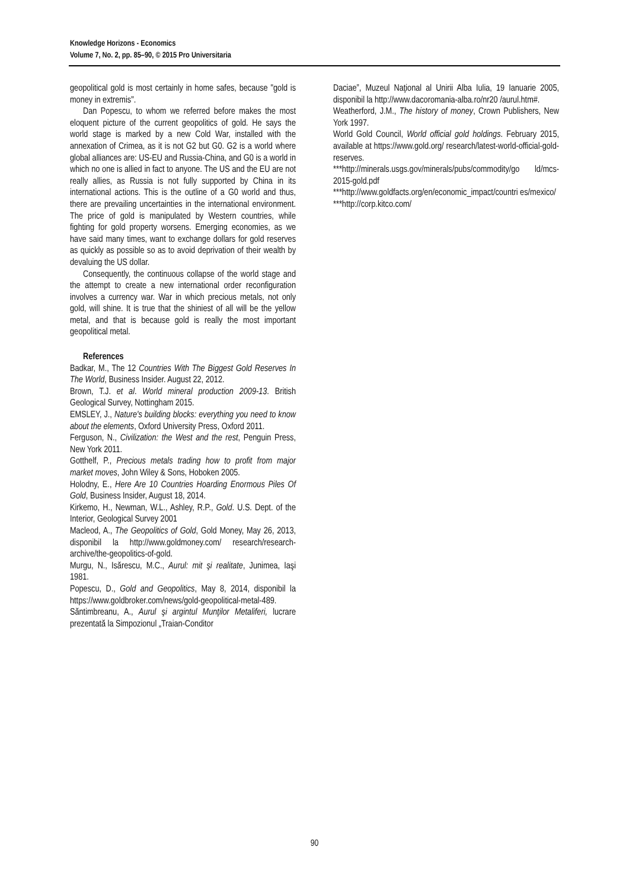Knowledge Horizons - Economics
Volume 7, No. 2, pp. 85–90, © 2015 Pro Universitaria
geopolitical gold is most certainly in home safes, because "gold is money in extremis".
Dan Popescu, to whom we referred before makes the most eloquent picture of the current geopolitics of gold. He says the world stage is marked by a new Cold War, installed with the annexation of Crimea, as it is not G2 but G0. G2 is a world where global alliances are: US-EU and Russia-China, and G0 is a world in which no one is allied in fact to anyone. The US and the EU are not really allies, as Russia is not fully supported by China in its international actions. This is the outline of a G0 world and thus, there are prevailing uncertainties in the international environment. The price of gold is manipulated by Western countries, while fighting for gold property worsens. Emerging economies, as we have said many times, want to exchange dollars for gold reserves as quickly as possible so as to avoid deprivation of their wealth by devaluing the US dollar.
Consequently, the continuous collapse of the world stage and the attempt to create a new international order reconfiguration involves a currency war. War in which precious metals, not only gold, will shine. It is true that the shiniest of all will be the yellow metal, and that is because gold is really the most important geopolitical metal.
References
Badkar, M., The 12 Countries With The Biggest Gold Reserves In The World, Business Insider. August 22, 2012.
Brown, T.J. et al. World mineral production 2009-13. British Geological Survey, Nottingham 2015.
EMSLEY, J., Nature's building blocks: everything you need to know about the elements, Oxford University Press, Oxford 2011.
Ferguson, N., Civilization: the West and the rest, Penguin Press, New York 2011.
Gotthelf, P., Precious metals trading how to profit from major market moves, John Wiley & Sons, Hoboken 2005.
Holodny, E., Here Are 10 Countries Hoarding Enormous Piles Of Gold, Business Insider, August 18, 2014.
Kirkemo, H., Newman, W.L., Ashley, R.P., Gold. U.S. Dept. of the Interior, Geological Survey 2001
Macleod, A., The Geopolitics of Gold, Gold Money, May 26, 2013, disponibil la http://www.goldmoney.com/ research/research-archive/the-geopolitics-of-gold.
Murgu, N., Isărescu, M.C., Aurul: mit şi realitate, Junimea, Iaşi 1981.
Popescu, D., Gold and Geopolitics, May 8, 2014, disponibil la https://www.goldbroker.com/news/gold-geopolitical-metal-489.
Săntimbreanu, A., Aurul şi argintul Munţilor Metaliferi, lucrare prezentată la Simpozionul „Traian-Conditor
Daciae”, Muzeul Naţional al Unirii Alba Iulia, 19 Ianuarie 2005, disponibil la http://www.dacoromania-alba.ro/nr20 /aurul.htm#.
Weatherford, J.M., The history of money, Crown Publishers, New York 1997.
World Gold Council, World official gold holdings. February 2015, available at https://www.gold.org/ research/latest-world-official-gold-reserves.
***http://minerals.usgs.gov/minerals/pubs/commodity/go ld/mcs-2015-gold.pdf
***http://www.goldfacts.org/en/economic_impact/countri es/mexico/
***http://corp.kitco.com/
90